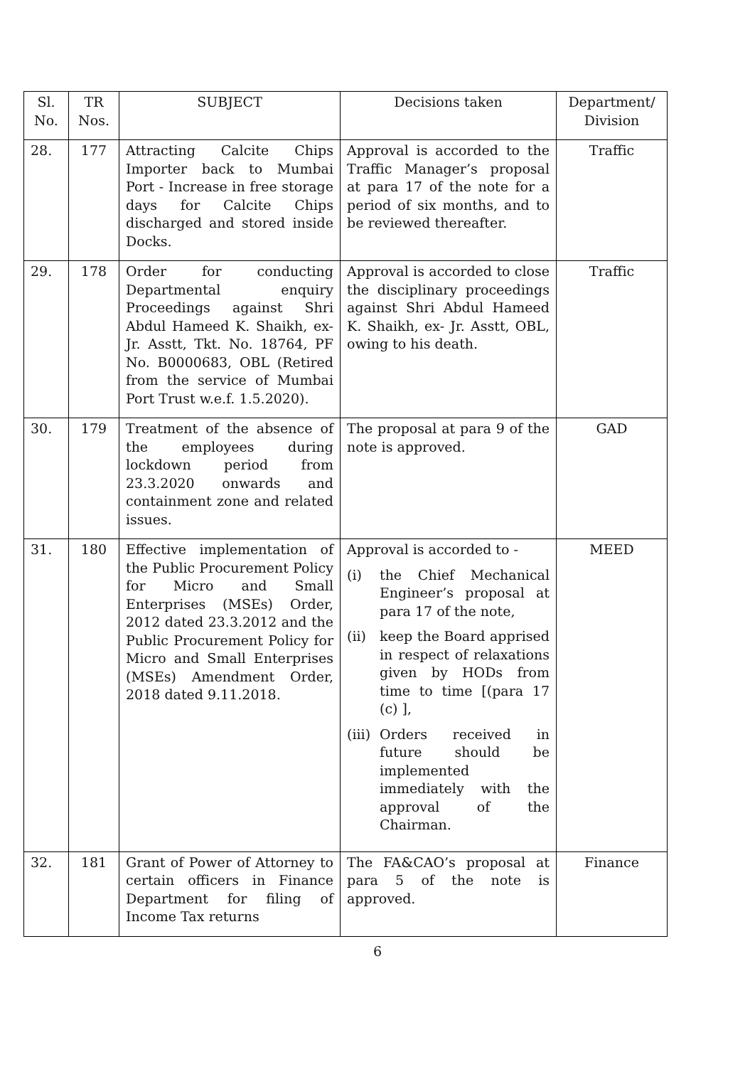| Sl. No. | TR Nos. | SUBJECT | Decisions taken | Department/ Division |
| --- | --- | --- | --- | --- |
| 28. | 177 | Attracting Calcite Chips Importer back to Mumbai Port - Increase in free storage days for Calcite Chips discharged and stored inside Docks. | Approval is accorded to the Traffic Manager’s proposal at para 17 of the note for a period of six months, and to be reviewed thereafter. | Traffic |
| 29. | 178 | Order for conducting Departmental enquiry Proceedings against Shri Abdul Hameed K. Shaikh, ex- Jr. Asstt, Tkt. No. 18764, PF No. B0000683, OBL (Retired from the service of Mumbai Port Trust w.e.f. 1.5.2020). | Approval is accorded to close the disciplinary proceedings against Shri Abdul Hameed K. Shaikh, ex- Jr. Asstt, OBL, owing to his death. | Traffic |
| 30. | 179 | Treatment of the absence of the employees during lockdown period from 23.3.2020 onwards and containment zone and related issues. | The proposal at para 9 of the note is approved. | GAD |
| 31. | 180 | Effective implementation of the Public Procurement Policy for Micro and Small Enterprises (MSEs) Order, 2012 dated 23.3.2012 and the Public Procurement Policy for Micro and Small Enterprises (MSEs) Amendment Order, 2018 dated 9.11.2018. | Approval is accorded to - (i) the Chief Mechanical Engineer’s proposal at para 17 of the note, (ii) keep the Board apprised in respect of relaxations given by HODs from time to time [(para 17 (c) ], (iii) Orders received in future should be implemented immediately with the approval of the Chairman. | MEED |
| 32. | 181 | Grant of Power of Attorney to certain officers in Finance Department for filing of Income Tax returns | The FA&CAO’s proposal at para 5 of the note is approved. | Finance |
6